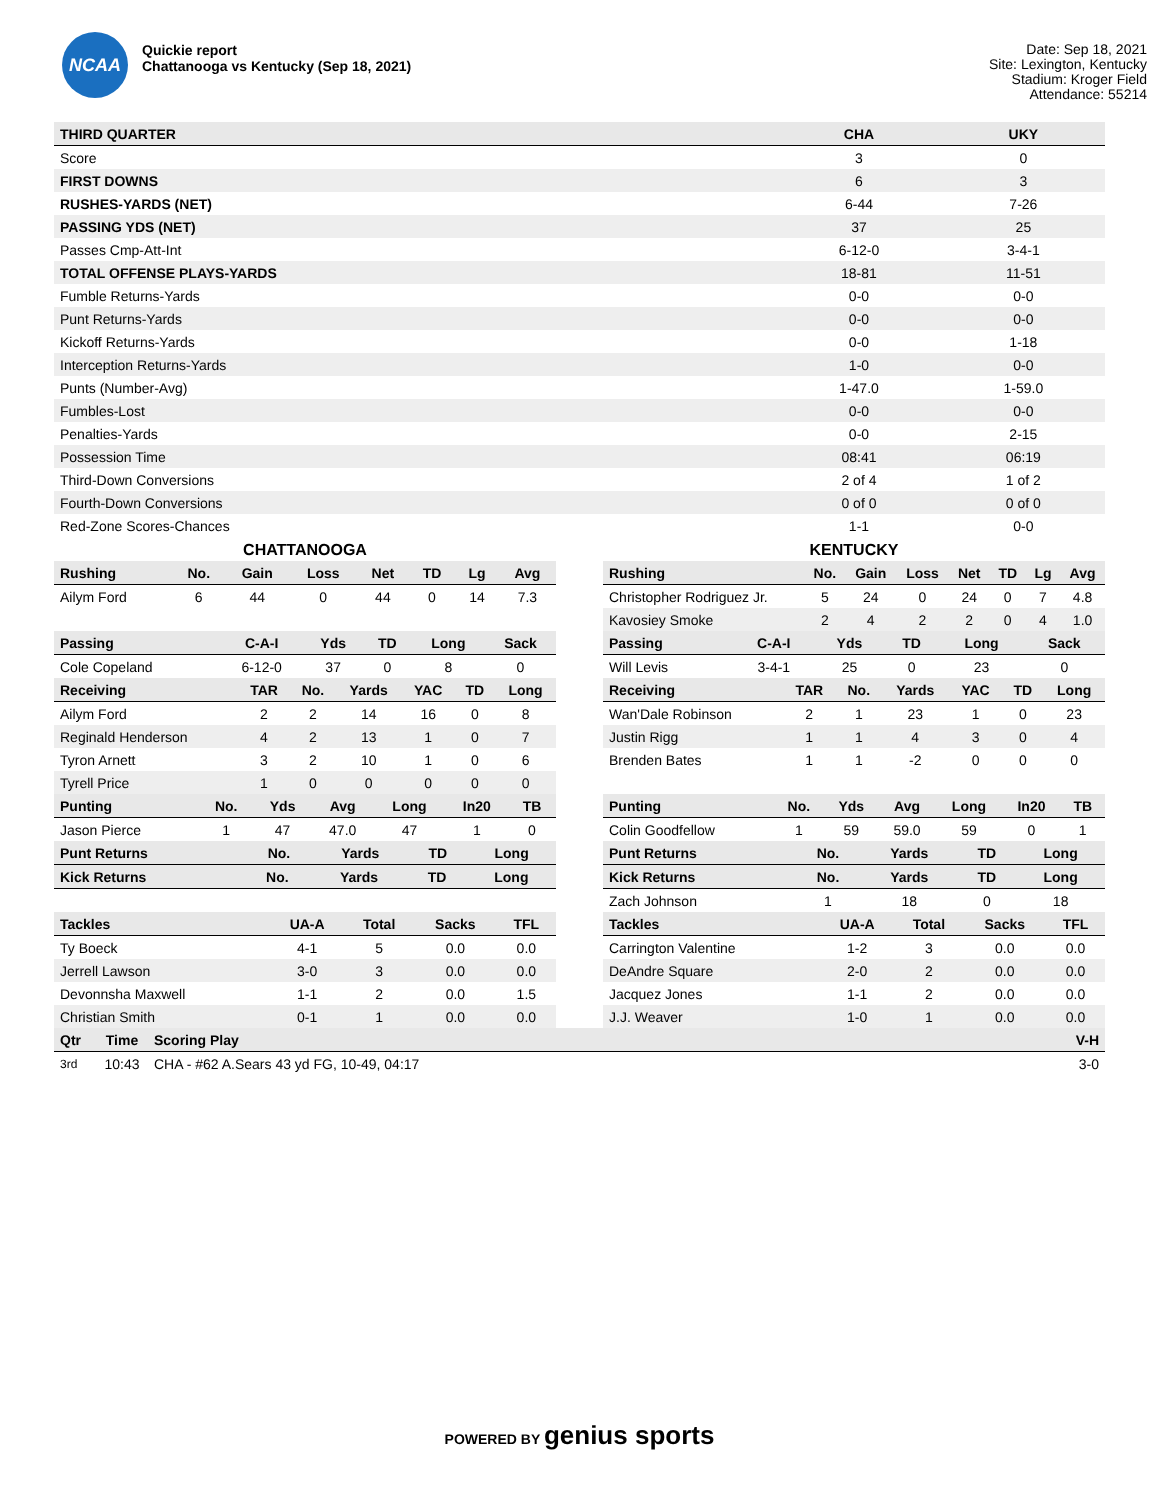NCAA
Quickie report
Chattanooga vs Kentucky (Sep 18, 2021)
Date: Sep 18, 2021
Site: Lexington, Kentucky
Stadium: Kroger Field
Attendance: 55214
| THIRD QUARTER | CHA | UKY |
| --- | --- | --- |
| Score | 3 | 0 |
| FIRST DOWNS | 6 | 3 |
| RUSHES-YARDS (NET) | 6-44 | 7-26 |
| PASSING YDS (NET) | 37 | 25 |
| Passes Cmp-Att-Int | 6-12-0 | 3-4-1 |
| TOTAL OFFENSE PLAYS-YARDS | 18-81 | 11-51 |
| Fumble Returns-Yards | 0-0 | 0-0 |
| Punt Returns-Yards | 0-0 | 0-0 |
| Kickoff Returns-Yards | 0-0 | 1-18 |
| Interception Returns-Yards | 1-0 | 0-0 |
| Punts (Number-Avg) | 1-47.0 | 1-59.0 |
| Fumbles-Lost | 0-0 | 0-0 |
| Penalties-Yards | 0-0 | 2-15 |
| Possession Time | 08:41 | 06:19 |
| Third-Down Conversions | 2 of 4 | 1 of 2 |
| Fourth-Down Conversions | 0 of 0 | 0 of 0 |
| Red-Zone Scores-Chances | 1-1 | 0-0 |
CHATTANOOGA
| Rushing | No. | Gain | Loss | Net | TD | Lg | Avg |
| --- | --- | --- | --- | --- | --- | --- | --- |
| Ailym Ford | 6 | 44 | 0 | 44 | 0 | 14 | 7.3 |
| Passing | C-A-I | Yds | TD | Long | Sack |
| --- | --- | --- | --- | --- | --- |
| Cole Copeland | 6-12-0 | 37 | 0 | 8 | 0 |
| Receiving | TAR | No. | Yards | YAC | TD | Long |
| --- | --- | --- | --- | --- | --- | --- |
| Ailym Ford | 2 | 2 | 14 | 16 | 0 | 8 |
| Reginald Henderson | 4 | 2 | 13 | 1 | 0 | 7 |
| Tyron Arnett | 3 | 2 | 10 | 1 | 0 | 6 |
| Tyrell Price | 1 | 0 | 0 | 0 | 0 | 0 |
| Punting | No. | Yds | Avg | Long | In20 | TB |
| --- | --- | --- | --- | --- | --- | --- |
| Jason Pierce | 1 | 47 | 47.0 | 47 | 1 | 0 |
| Punt Returns | No. | Yards | TD | Long |
| --- | --- | --- | --- | --- |
| Kick Returns | No. | Yards | TD | Long |
| --- | --- | --- | --- | --- |
| Tackles | UA-A | Total | Sacks | TFL |
| --- | --- | --- | --- | --- |
| Ty Boeck | 4-1 | 5 | 0.0 | 0.0 |
| Jerrell Lawson | 3-0 | 3 | 0.0 | 0.0 |
| Devonnsha Maxwell | 1-1 | 2 | 0.0 | 1.5 |
| Christian Smith | 0-1 | 1 | 0.0 | 0.0 |
KENTUCKY
| Rushing | No. | Gain | Loss | Net | TD | Lg | Avg |
| --- | --- | --- | --- | --- | --- | --- | --- |
| Christopher Rodriguez Jr. | 5 | 24 | 0 | 24 | 0 | 7 | 4.8 |
| Kavosiey Smoke | 2 | 4 | 2 | 2 | 0 | 4 | 1.0 |
| Passing | C-A-I | Yds | TD | Long | Sack |
| --- | --- | --- | --- | --- | --- |
| Will Levis | 3-4-1 | 25 | 0 | 23 | 0 |
| Receiving | TAR | No. | Yards | YAC | TD | Long |
| --- | --- | --- | --- | --- | --- | --- |
| Wan'Dale Robinson | 2 | 1 | 23 | 1 | 0 | 23 |
| Justin Rigg | 1 | 1 | 4 | 3 | 0 | 4 |
| Brenden Bates | 1 | 1 | -2 | 0 | 0 | 0 |
| Punting | No. | Yds | Avg | Long | In20 | TB |
| --- | --- | --- | --- | --- | --- | --- |
| Colin Goodfellow | 1 | 59 | 59.0 | 59 | 0 | 1 |
| Punt Returns | No. | Yards | TD | Long |
| --- | --- | --- | --- | --- |
| Kick Returns | No. | Yards | TD | Long |
| --- | --- | --- | --- | --- |
| Zach Johnson | 1 | 18 | 0 | 18 |
| Tackles | UA-A | Total | Sacks | TFL |
| --- | --- | --- | --- | --- |
| Carrington Valentine | 1-2 | 3 | 0.0 | 0.0 |
| DeAndre Square | 2-0 | 2 | 0.0 | 0.0 |
| Jacquez Jones | 1-1 | 2 | 0.0 | 0.0 |
| J.J. Weaver | 1-0 | 1 | 0.0 | 0.0 |
| Qtr | Time | Scoring Play | V-H |
| --- | --- | --- | --- |
| 3rd | 10:43 | CHA - #62 A.Sears 43 yd FG, 10-49, 04:17 | 3-0 |
POWERED BY genius sports